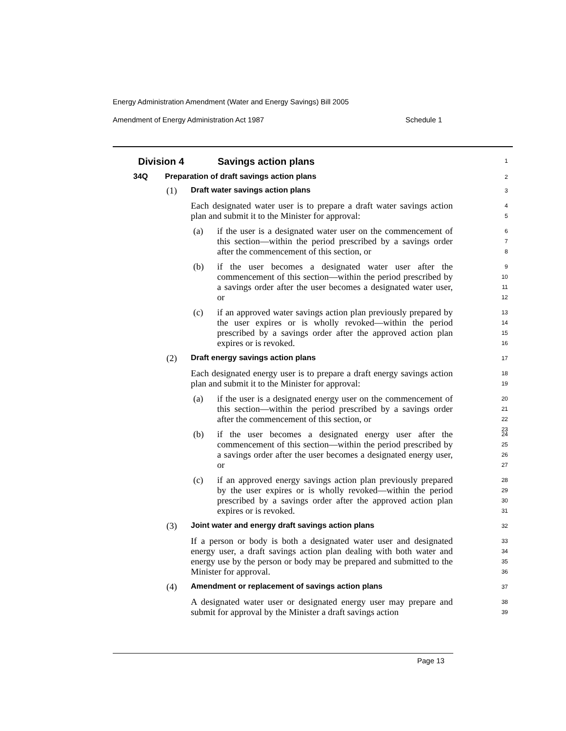Energy Administration Amendment (Water and Energy Savings) Bill 2005
Amendment of Energy Administration Act 1987 Schedule 1
Division 4 Savings action plans
1
34Q Preparation of draft savings action plans
2
(1)
Draft water savings action plans
3
Each designated water user is to prepare a draft water savings action plan and submit it to the Minister for approval:
4
5
(a) if the user is a designated water user on the commencement of this section—within the period prescribed by a savings order after the commencement of this section, or
6
7
8
(b) if the user becomes a designated water user after the commencement of this section—within the period prescribed by a savings order after the user becomes a designated water user, or
9
10
11
12
(c) if an approved water savings action plan previously prepared by the user expires or is wholly revoked—within the period prescribed by a savings order after the approved action plan expires or is revoked.
13
14
15
16
(2)
Draft energy savings action plans
17
Each designated energy user is to prepare a draft energy savings action plan and submit it to the Minister for approval:
18
19
(a) if the user is a designated energy user on the commencement of this section—within the period prescribed by a savings order after the commencement of this section, or
20
21
22
23
(b) if the user becomes a designated energy user after the commencement of this section—within the period prescribed by a savings order after the user becomes a designated energy user, or
24
25
26
27
(c) if an approved energy savings action plan previously prepared by the user expires or is wholly revoked—within the period prescribed by a savings order after the approved action plan expires or is revoked.
28
29
30
31
(3)
Joint water and energy draft savings action plans
32
If a person or body is both a designated water user and designated energy user, a draft savings action plan dealing with both water and energy use by the person or body may be prepared and submitted to the Minister for approval.
33
34
35
36
(4)
Amendment or replacement of savings action plans
37
A designated water user or designated energy user may prepare and submit for approval by the Minister a draft savings action
38
39
Page 13